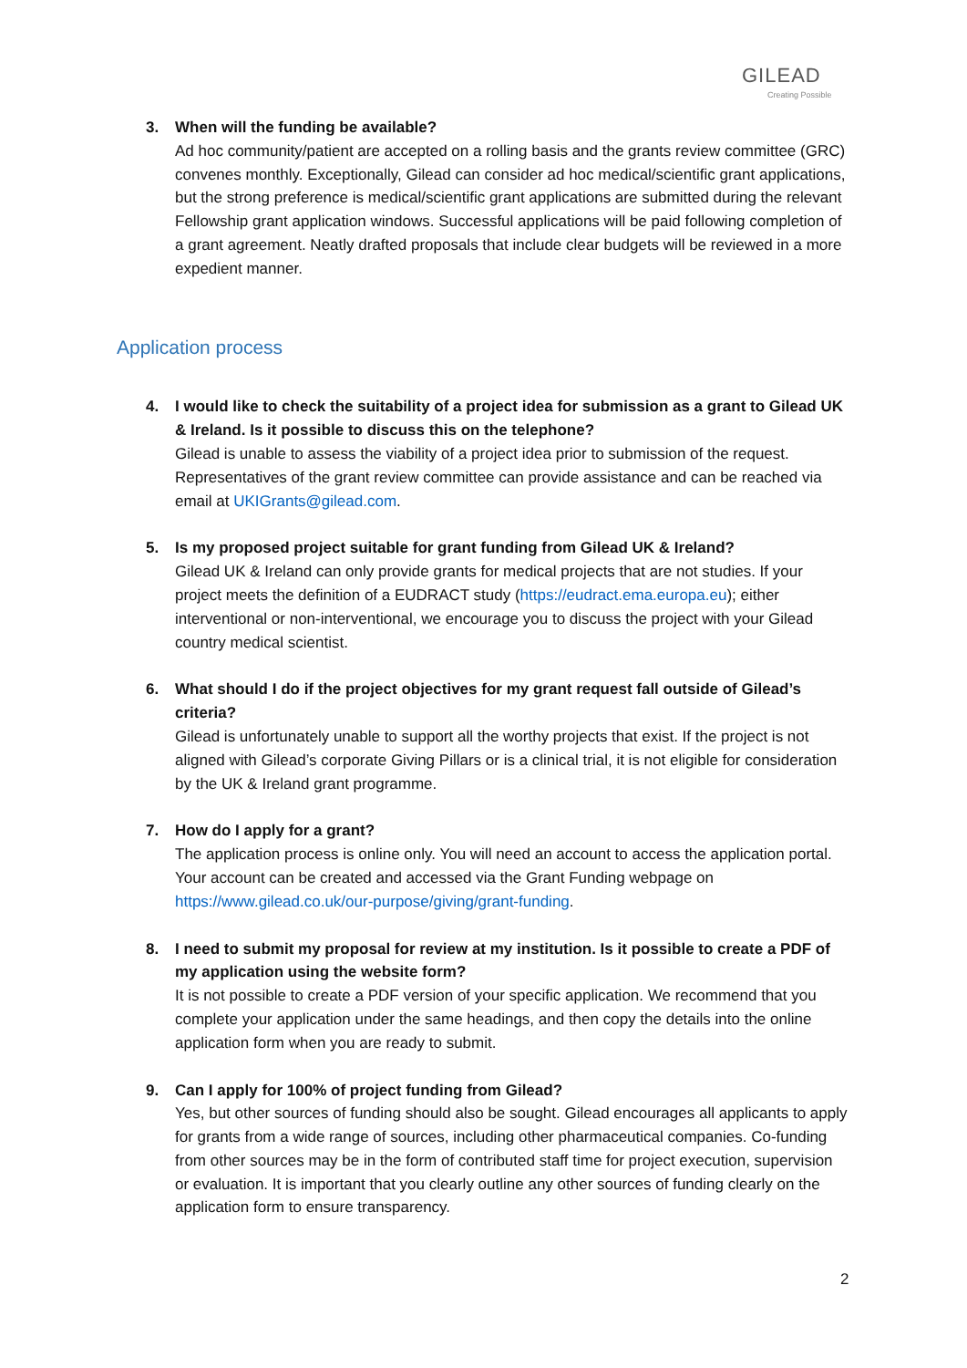GILEAD
Creating Possible
3. When will the funding be available?
Ad hoc community/patient are accepted on a rolling basis and the grants review committee (GRC) convenes monthly. Exceptionally, Gilead can consider ad hoc medical/scientific grant applications, but the strong preference is medical/scientific grant applications are submitted during the relevant Fellowship grant application windows. Successful applications will be paid following completion of a grant agreement. Neatly drafted proposals that include clear budgets will be reviewed in a more expedient manner.
Application process
4. I would like to check the suitability of a project idea for submission as a grant to Gilead UK & Ireland. Is it possible to discuss this on the telephone?
Gilead is unable to assess the viability of a project idea prior to submission of the request. Representatives of the grant review committee can provide assistance and can be reached via email at UKIGrants@gilead.com.
5. Is my proposed project suitable for grant funding from Gilead UK & Ireland?
Gilead UK & Ireland can only provide grants for medical projects that are not studies. If your project meets the definition of a EUDRACT study (https://eudract.ema.europa.eu); either interventional or non-interventional, we encourage you to discuss the project with your Gilead country medical scientist.
6. What should I do if the project objectives for my grant request fall outside of Gilead’s criteria?
Gilead is unfortunately unable to support all the worthy projects that exist. If the project is not aligned with Gilead’s corporate Giving Pillars or is a clinical trial, it is not eligible for consideration by the UK & Ireland grant programme.
7. How do I apply for a grant?
The application process is online only. You will need an account to access the application portal. Your account can be created and accessed via the Grant Funding webpage on https://www.gilead.co.uk/our-purpose/giving/grant-funding.
8. I need to submit my proposal for review at my institution. Is it possible to create a PDF of my application using the website form?
It is not possible to create a PDF version of your specific application. We recommend that you complete your application under the same headings, and then copy the details into the online application form when you are ready to submit.
9. Can I apply for 100% of project funding from Gilead?
Yes, but other sources of funding should also be sought. Gilead encourages all applicants to apply for grants from a wide range of sources, including other pharmaceutical companies. Co-funding from other sources may be in the form of contributed staff time for project execution, supervision or evaluation. It is important that you clearly outline any other sources of funding clearly on the application form to ensure transparency.
2